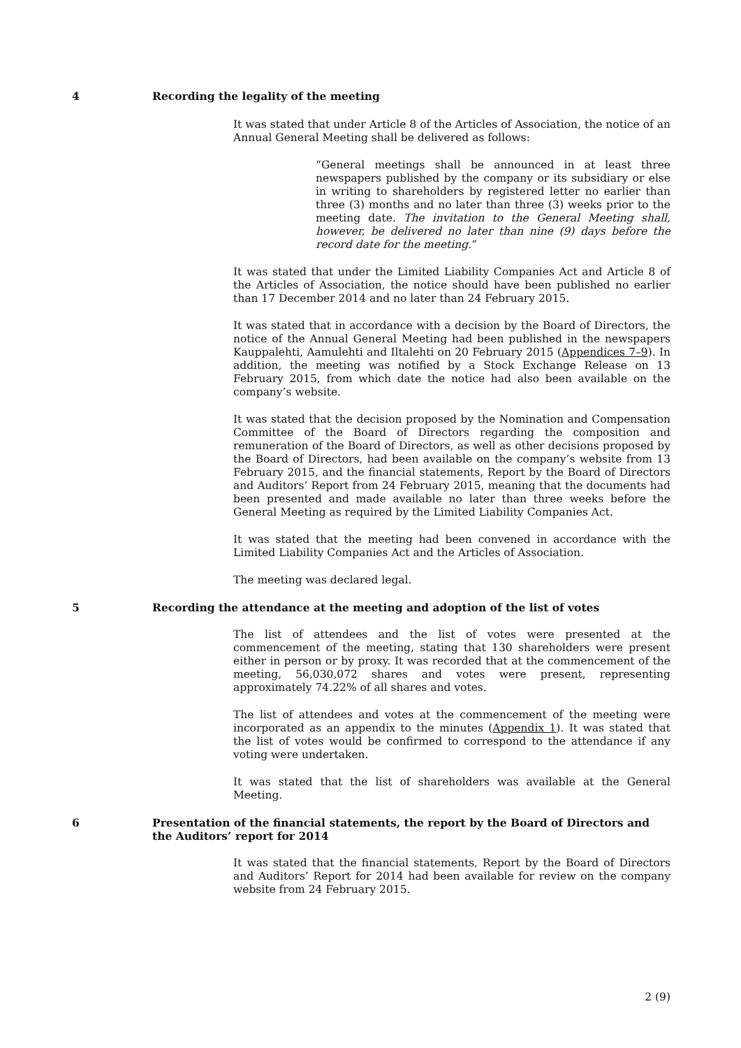4 Recording the legality of the meeting
It was stated that under Article 8 of the Articles of Association, the notice of an Annual General Meeting shall be delivered as follows:
“General meetings shall be announced in at least three newspapers published by the company or its subsidiary or else in writing to shareholders by registered letter no earlier than three (3) months and no later than three (3) weeks prior to the meeting date. The invitation to the General Meeting shall, however, be delivered no later than nine (9) days before the record date for the meeting.”
It was stated that under the Limited Liability Companies Act and Article 8 of the Articles of Association, the notice should have been published no earlier than 17 December 2014 and no later than 24 February 2015.
It was stated that in accordance with a decision by the Board of Directors, the notice of the Annual General Meeting had been published in the newspapers Kauppalehti, Aamulehti and Iltalehti on 20 February 2015 (Appendices 7–9). In addition, the meeting was notified by a Stock Exchange Release on 13 February 2015, from which date the notice had also been available on the company’s website.
It was stated that the decision proposed by the Nomination and Compensation Committee of the Board of Directors regarding the composition and remuneration of the Board of Directors, as well as other decisions proposed by the Board of Directors, had been available on the company’s website from 13 February 2015, and the financial statements, Report by the Board of Directors and Auditors’ Report from 24 February 2015, meaning that the documents had been presented and made available no later than three weeks before the General Meeting as required by the Limited Liability Companies Act.
It was stated that the meeting had been convened in accordance with the Limited Liability Companies Act and the Articles of Association.
The meeting was declared legal.
5 Recording the attendance at the meeting and adoption of the list of votes
The list of attendees and the list of votes were presented at the commencement of the meeting, stating that 130 shareholders were present either in person or by proxy. It was recorded that at the commencement of the meeting, 56,030,072 shares and votes were present, representing approximately 74.22% of all shares and votes.
The list of attendees and votes at the commencement of the meeting were incorporated as an appendix to the minutes (Appendix 1). It was stated that the list of votes would be confirmed to correspond to the attendance if any voting were undertaken.
It was stated that the list of shareholders was available at the General Meeting.
6 Presentation of the financial statements, the report by the Board of Directors and the Auditors’ report for 2014
It was stated that the financial statements, Report by the Board of Directors and Auditors’ Report for 2014 had been available for review on the company website from 24 February 2015.
2 (9)